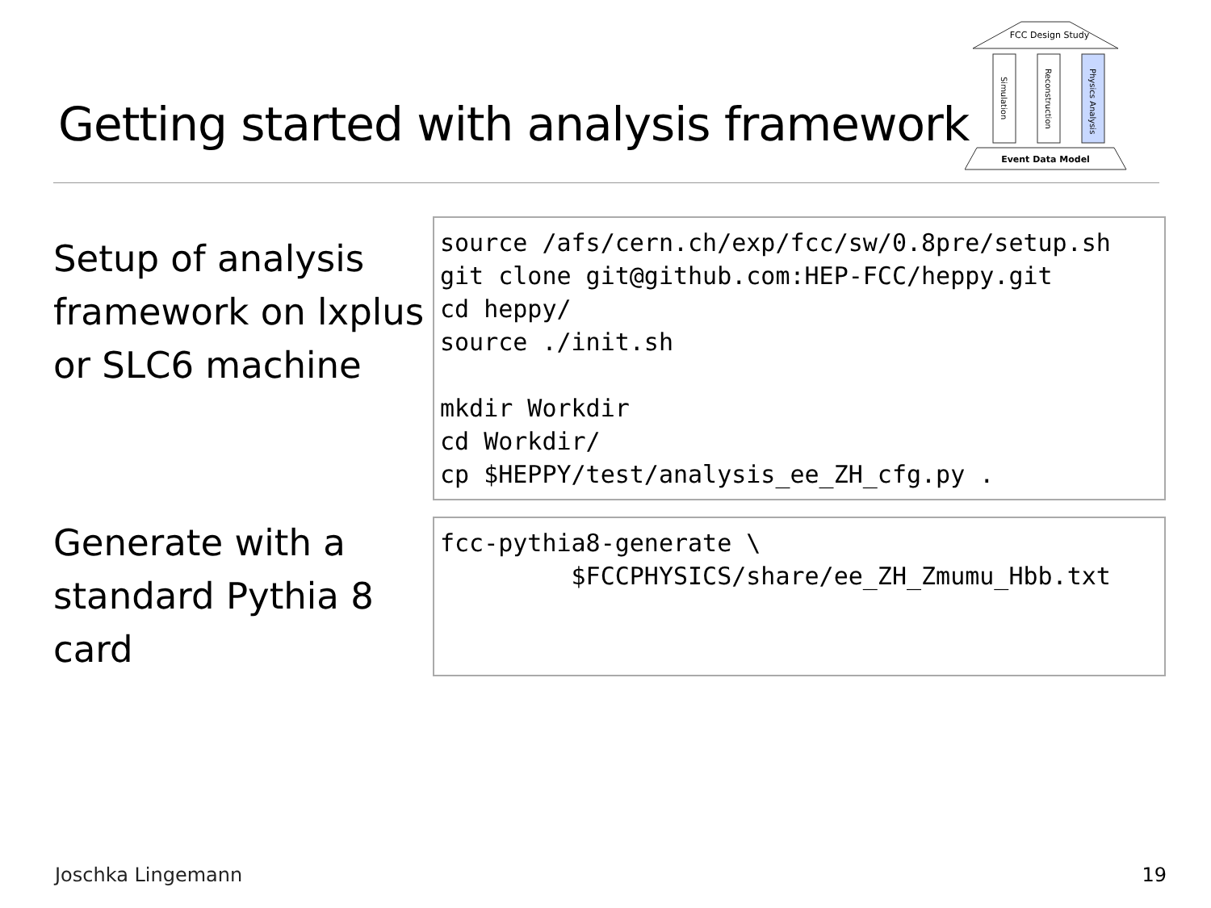Getting started with analysis framework
FCC Design Study
Simulation
Reconstruction
Physics Analysis
Event Data Model
Setup of analysis framework on lxplus or SLC6 machine
source /afs/cern.ch/exp/fcc/sw/0.8pre/setup.sh git clone git@github.com:HEP-FCC/heppy.git cd heppy/ source ./init.sh mkdir Workdir cd Workdir/ cp $HEPPY/test/analysis_ee_ZH_cfg.py .
Generate with a standard Pythia 8 card
fcc-pythia8-generate \ $FCCPHYSICS/share/ee_ZH_Zmumu_Hbb.txt
Joschka Lingemann 19